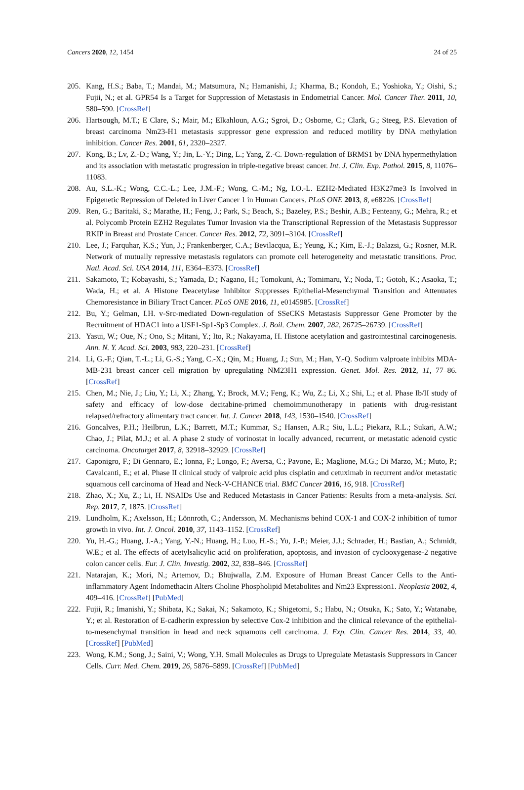Cancers 2020, 12, 1454 24 of 25
205. Kang, H.S.; Baba, T.; Mandai, M.; Matsumura, N.; Hamanishi, J.; Kharma, B.; Kondoh, E.; Yoshioka, Y.; Oishi, S.; Fujii, N.; et al. GPR54 Is a Target for Suppression of Metastasis in Endometrial Cancer. Mol. Cancer Ther. 2011, 10, 580–590. [CrossRef]
206. Hartsough, M.T.; E Clare, S.; Mair, M.; Elkahloun, A.G.; Sgroi, D.; Osborne, C.; Clark, G.; Steeg, P.S. Elevation of breast carcinoma Nm23-H1 metastasis suppressor gene expression and reduced motility by DNA methylation inhibition. Cancer Res. 2001, 61, 2320–2327.
207. Kong, B.; Lv, Z.-D.; Wang, Y.; Jin, L.-Y.; Ding, L.; Yang, Z.-C. Down-regulation of BRMS1 by DNA hypermethylation and its association with metastatic progression in triple-negative breast cancer. Int. J. Clin. Exp. Pathol. 2015, 8, 11076–11083.
208. Au, S.L.-K.; Wong, C.C.-L.; Lee, J.M.-F.; Wong, C.-M.; Ng, I.O.-L. EZH2-Mediated H3K27me3 Is Involved in Epigenetic Repression of Deleted in Liver Cancer 1 in Human Cancers. PLoS ONE 2013, 8, e68226. [CrossRef]
209. Ren, G.; Baritaki, S.; Marathe, H.; Feng, J.; Park, S.; Beach, S.; Bazeley, P.S.; Beshir, A.B.; Fenteany, G.; Mehra, R.; et al. Polycomb Protein EZH2 Regulates Tumor Invasion via the Transcriptional Repression of the Metastasis Suppressor RKIP in Breast and Prostate Cancer. Cancer Res. 2012, 72, 3091–3104. [CrossRef]
210. Lee, J.; Farquhar, K.S.; Yun, J.; Frankenberger, C.A.; Bevilacqua, E.; Yeung, K.; Kim, E.-J.; Balazsi, G.; Rosner, M.R. Network of mutually repressive metastasis regulators can promote cell heterogeneity and metastatic transitions. Proc. Natl. Acad. Sci. USA 2014, 111, E364–E373. [CrossRef]
211. Sakamoto, T.; Kobayashi, S.; Yamada, D.; Nagano, H.; Tomokuni, A.; Tomimaru, Y.; Noda, T.; Gotoh, K.; Asaoka, T.; Wada, H.; et al. A Histone Deacetylase Inhibitor Suppresses Epithelial-Mesenchymal Transition and Attenuates Chemoresistance in Biliary Tract Cancer. PLoS ONE 2016, 11, e0145985. [CrossRef]
212. Bu, Y.; Gelman, I.H. v-Src-mediated Down-regulation of SSeCKS Metastasis Suppressor Gene Promoter by the Recruitment of HDAC1 into a USF1-Sp1-Sp3 Complex. J. Boil. Chem. 2007, 282, 26725–26739. [CrossRef]
213. Yasui, W.; Oue, N.; Ono, S.; Mitani, Y.; Ito, R.; Nakayama, H. Histone acetylation and gastrointestinal carcinogenesis. Ann. N. Y. Acad. Sci. 2003, 983, 220–231. [CrossRef]
214. Li, G.-F.; Qian, T.-L.; Li, G.-S.; Yang, C.-X.; Qin, M.; Huang, J.; Sun, M.; Han, Y.-Q. Sodium valproate inhibits MDA-MB-231 breast cancer cell migration by upregulating NM23H1 expression. Genet. Mol. Res. 2012, 11, 77–86. [CrossRef]
215. Chen, M.; Nie, J.; Liu, Y.; Li, X.; Zhang, Y.; Brock, M.V.; Feng, K.; Wu, Z.; Li, X.; Shi, L.; et al. Phase Ib/II study of safety and efficacy of low-dose decitabine-primed chemoimmunotherapy in patients with drug-resistant relapsed/refractory alimentary tract cancer. Int. J. Cancer 2018, 143, 1530–1540. [CrossRef]
216. Goncalves, P.H.; Heilbrun, L.K.; Barrett, M.T.; Kummar, S.; Hansen, A.R.; Siu, L.L.; Piekarz, R.L.; Sukari, A.W.; Chao, J.; Pilat, M.J.; et al. A phase 2 study of vorinostat in locally advanced, recurrent, or metastatic adenoid cystic carcinoma. Oncotarget 2017, 8, 32918–32929. [CrossRef]
217. Caponigro, F.; Di Gennaro, E.; Ionna, F.; Longo, F.; Aversa, C.; Pavone, E.; Maglione, M.G.; Di Marzo, M.; Muto, P.; Cavalcanti, E.; et al. Phase II clinical study of valproic acid plus cisplatin and cetuximab in recurrent and/or metastatic squamous cell carcinoma of Head and Neck-V-CHANCE trial. BMC Cancer 2016, 16, 918. [CrossRef]
218. Zhao, X.; Xu, Z.; Li, H. NSAIDs Use and Reduced Metastasis in Cancer Patients: Results from a meta-analysis. Sci. Rep. 2017, 7, 1875. [CrossRef]
219. Lundholm, K.; Axelsson, H.; Lönnroth, C.; Andersson, M. Mechanisms behind COX-1 and COX-2 inhibition of tumor growth in vivo. Int. J. Oncol. 2010, 37, 1143–1152. [CrossRef]
220. Yu, H.-G.; Huang, J.-A.; Yang, Y.-N.; Huang, H.; Luo, H.-S.; Yu, J.-P.; Meier, J.J.; Schrader, H.; Bastian, A.; Schmidt, W.E.; et al. The effects of acetylsalicylic acid on proliferation, apoptosis, and invasion of cyclooxygenase-2 negative colon cancer cells. Eur. J. Clin. Investig. 2002, 32, 838–846. [CrossRef]
221. Natarajan, K.; Mori, N.; Artemov, D.; Bhujwalla, Z.M. Exposure of Human Breast Cancer Cells to the Anti-inflammatory Agent Indomethacin Alters Choline Phospholipid Metabolites and Nm23 Expression1. Neoplasia 2002, 4, 409–416. [CrossRef] [PubMed]
222. Fujii, R.; Imanishi, Y.; Shibata, K.; Sakai, N.; Sakamoto, K.; Shigetomi, S.; Habu, N.; Otsuka, K.; Sato, Y.; Watanabe, Y.; et al. Restoration of E-cadherin expression by selective Cox-2 inhibition and the clinical relevance of the epithelial-to-mesenchymal transition in head and neck squamous cell carcinoma. J. Exp. Clin. Cancer Res. 2014, 33, 40. [CrossRef] [PubMed]
223. Wong, K.M.; Song, J.; Saini, V.; Wong, Y.H. Small Molecules as Drugs to Upregulate Metastasis Suppressors in Cancer Cells. Curr. Med. Chem. 2019, 26, 5876–5899. [CrossRef] [PubMed]